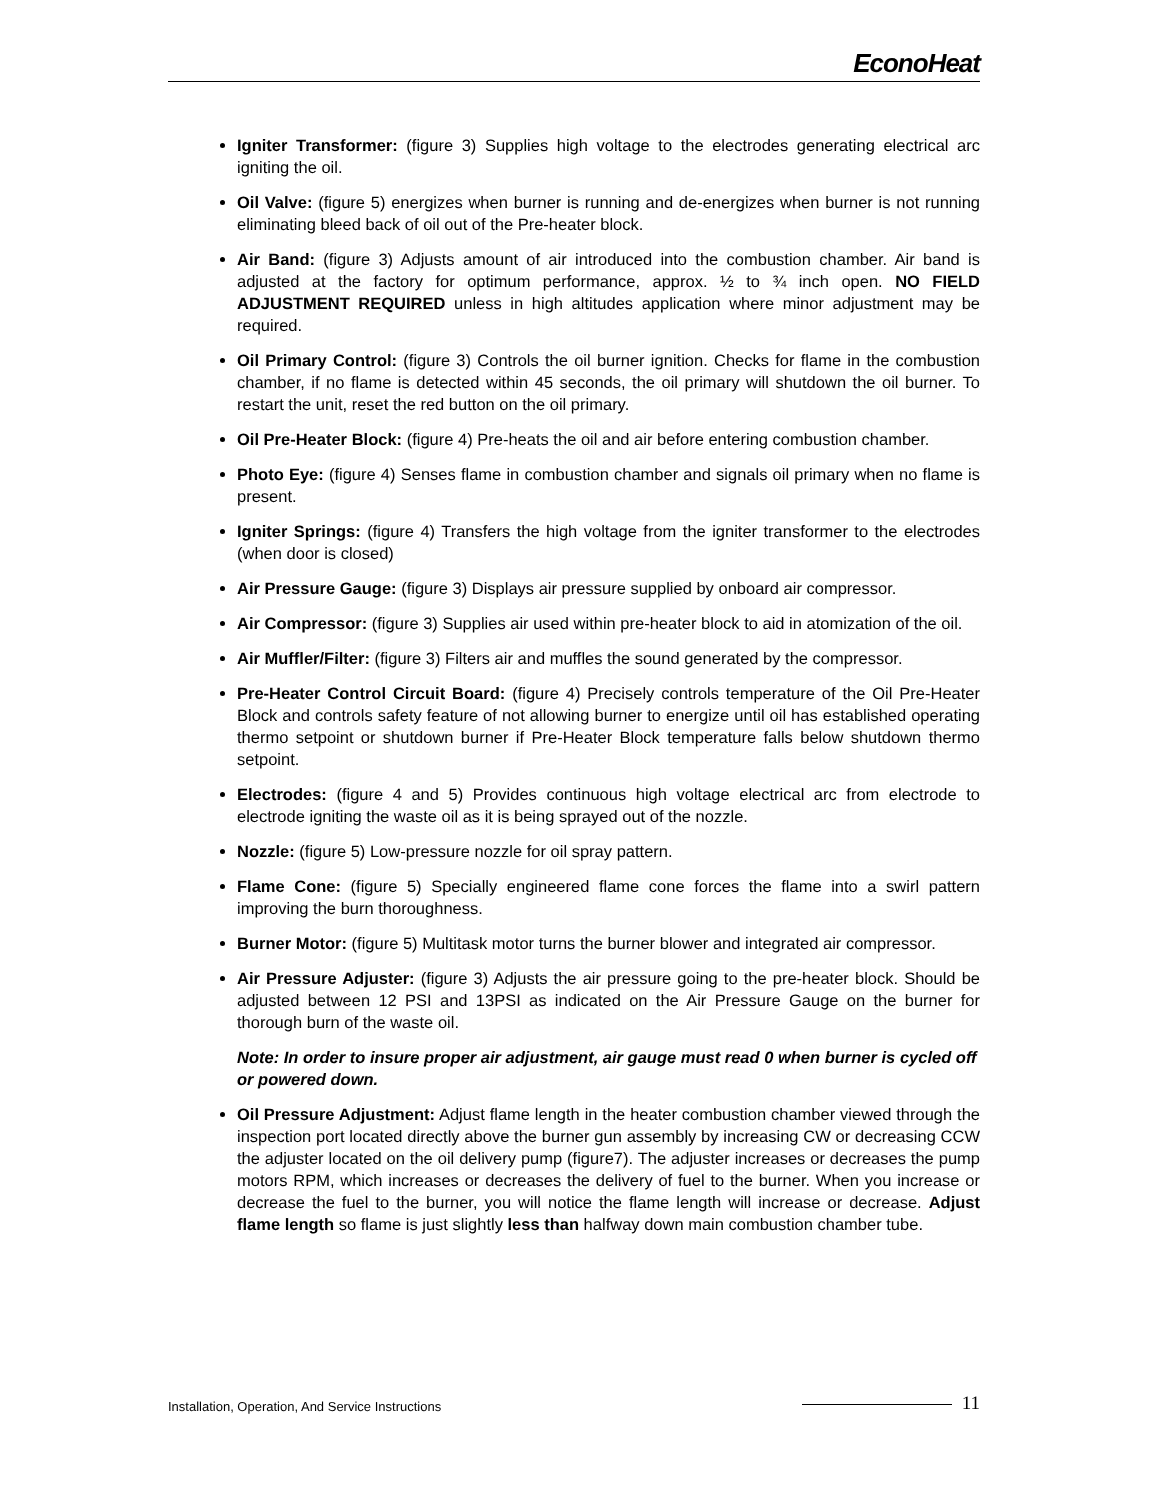EconoHeat
Igniter Transformer: (figure 3) Supplies high voltage to the electrodes generating electrical arc igniting the oil.
Oil Valve: (figure 5) energizes when burner is running and de-energizes when burner is not running eliminating bleed back of oil out of the Pre-heater block.
Air Band: (figure 3) Adjusts amount of air introduced into the combustion chamber. Air band is adjusted at the factory for optimum performance, approx. ½ to ¾ inch open. NO FIELD ADJUSTMENT REQUIRED unless in high altitudes application where minor adjustment may be required.
Oil Primary Control: (figure 3) Controls the oil burner ignition. Checks for flame in the combustion chamber, if no flame is detected within 45 seconds, the oil primary will shutdown the oil burner. To restart the unit, reset the red button on the oil primary.
Oil Pre-Heater Block: (figure 4) Pre-heats the oil and air before entering combustion chamber.
Photo Eye: (figure 4) Senses flame in combustion chamber and signals oil primary when no flame is present.
Igniter Springs: (figure 4) Transfers the high voltage from the igniter transformer to the electrodes (when door is closed)
Air Pressure Gauge: (figure 3) Displays air pressure supplied by onboard air compressor.
Air Compressor: (figure 3) Supplies air used within pre-heater block to aid in atomization of the oil.
Air Muffler/Filter: (figure 3) Filters air and muffles the sound generated by the compressor.
Pre-Heater Control Circuit Board: (figure 4) Precisely controls temperature of the Oil Pre-Heater Block and controls safety feature of not allowing burner to energize until oil has established operating thermo setpoint or shutdown burner if Pre-Heater Block temperature falls below shutdown thermo setpoint.
Electrodes: (figure 4 and 5) Provides continuous high voltage electrical arc from electrode to electrode igniting the waste oil as it is being sprayed out of the nozzle.
Nozzle: (figure 5) Low-pressure nozzle for oil spray pattern.
Flame Cone: (figure 5) Specially engineered flame cone forces the flame into a swirl pattern improving the burn thoroughness.
Burner Motor: (figure 5) Multitask motor turns the burner blower and integrated air compressor.
Air Pressure Adjuster: (figure 3) Adjusts the air pressure going to the pre-heater block. Should be adjusted between 12 PSI and 13PSI as indicated on the Air Pressure Gauge on the burner for thorough burn of the waste oil.
Note: In order to insure proper air adjustment, air gauge must read 0 when burner is cycled off or powered down.
Oil Pressure Adjustment: Adjust flame length in the heater combustion chamber viewed through the inspection port located directly above the burner gun assembly by increasing CW or decreasing CCW the adjuster located on the oil delivery pump (figure7). The adjuster increases or decreases the pump motors RPM, which increases or decreases the delivery of fuel to the burner. When you increase or decrease the fuel to the burner, you will notice the flame length will increase or decrease. Adjust flame length so flame is just slightly less than halfway down main combustion chamber tube.
Installation, Operation, And Service Instructions 11